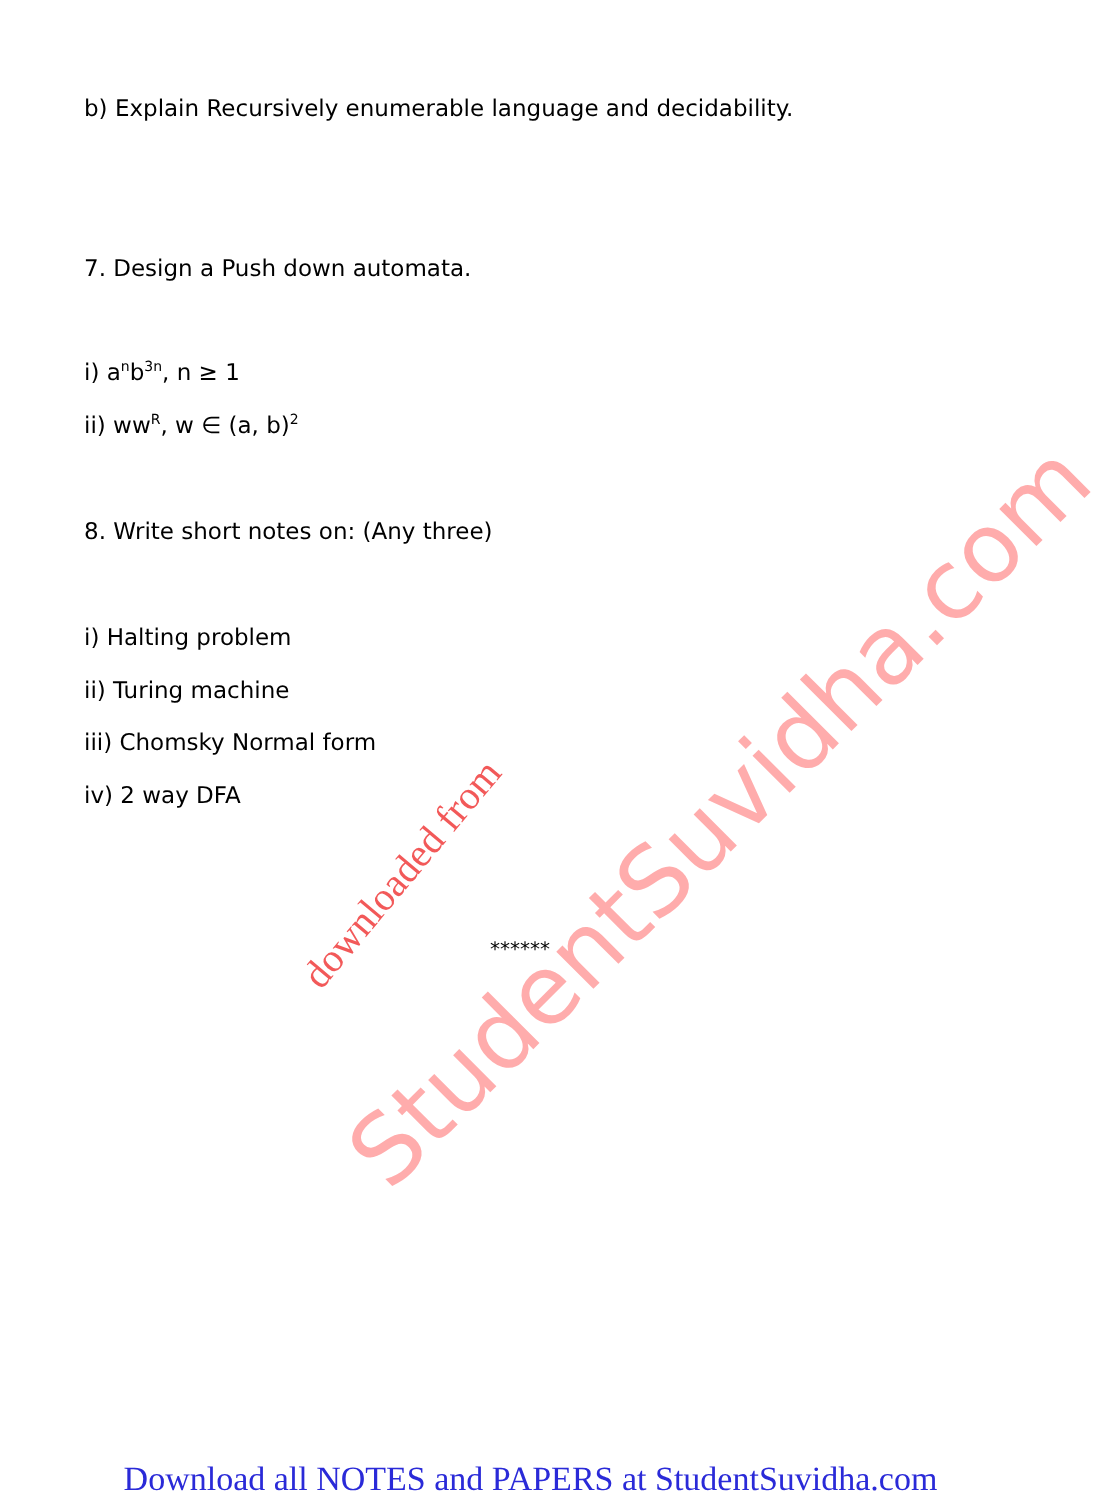b) Explain Recursively enumerable language and decidability.
7. Design a Push down automata.
i) a<sup>n</sup>b<sup>3n</sup>, n ≥ 1
ii) ww<sup>R</sup>, w ∈ (a, b)<sup>2</sup>
8. Write short notes on: (Any three)
i) Halting problem
ii) Turing machine
iii) Chomsky Normal form
iv) 2 way DFA
******
downloaded from
StudentSuvidha.com
Download all NOTES and PAPERS at StudentSuvidha.com